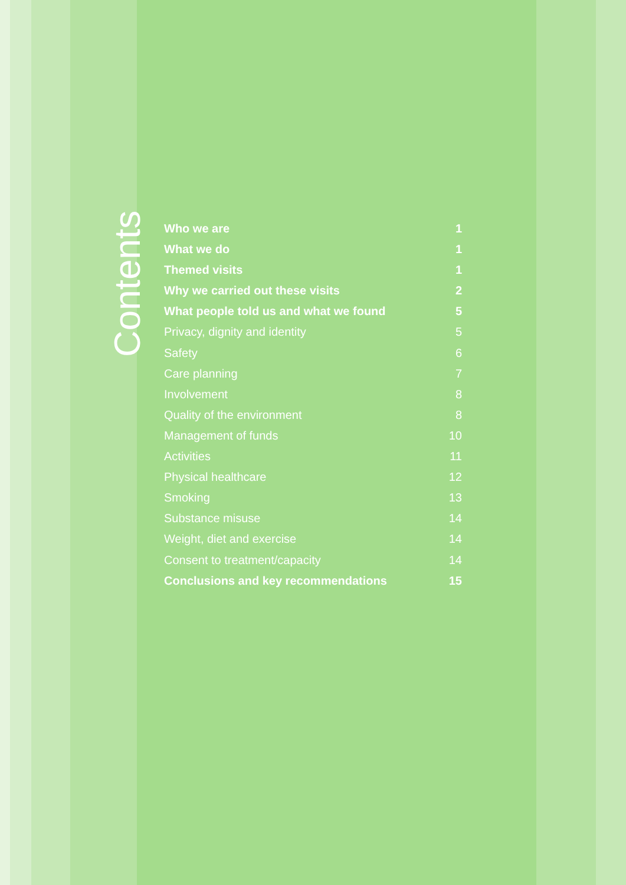Contents
Who we are 1
What we do 1
Themed visits 1
Why we carried out these visits 2
What people told us and what we found 5
Privacy, dignity and identity 5
Safety 6
Care planning 7
Involvement 8
Quality of the environment 8
Management of funds 10
Activities 11
Physical healthcare 12
Smoking 13
Substance misuse 14
Weight, diet and exercise 14
Consent to treatment/capacity 14
Conclusions and key recommendations 15